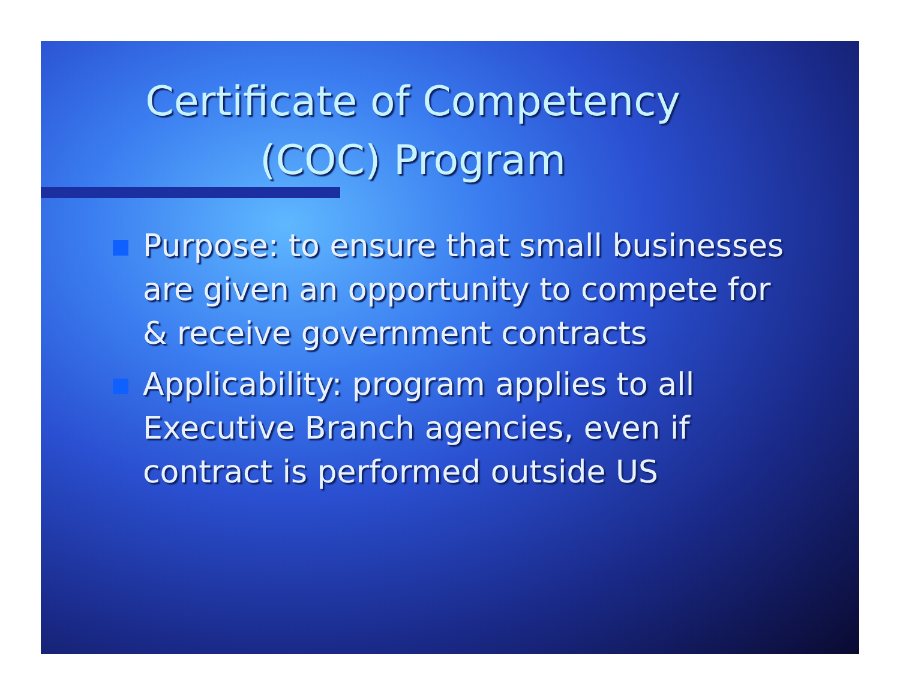Certificate of Competency
(COC) Program
Purpose: to ensure that small businesses are given an opportunity to compete for & receive government contracts
Applicability: program applies to all Executive Branch agencies, even if contract is performed outside US